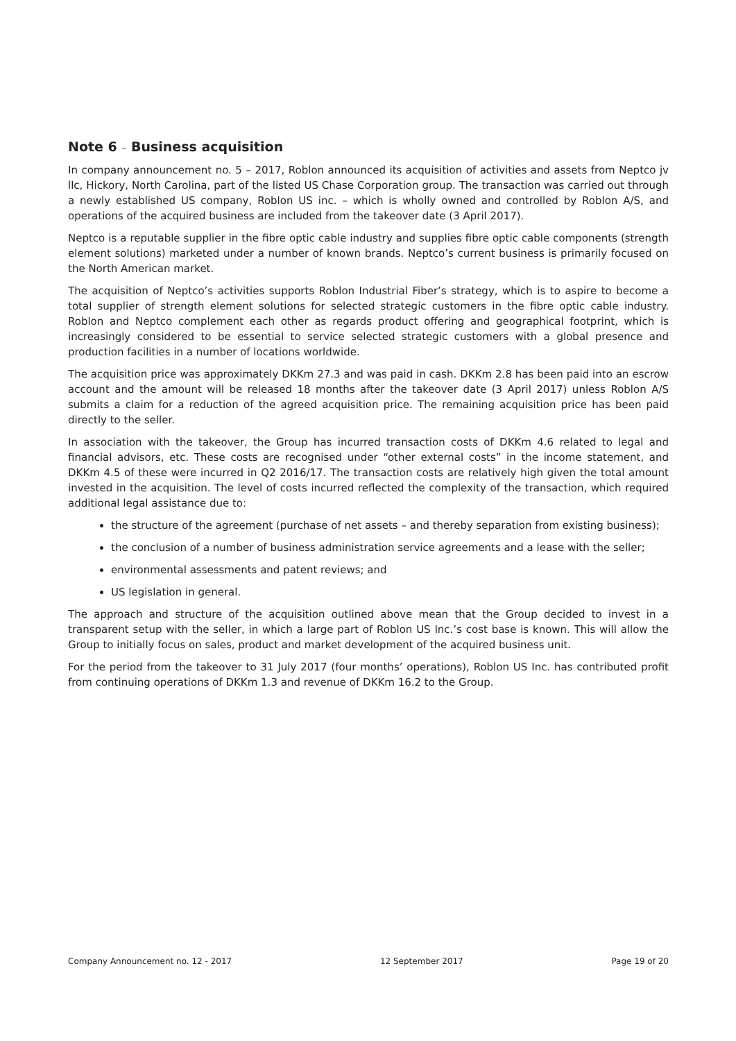Note 6 – Business acquisition
In company announcement no. 5 – 2017, Roblon announced its acquisition of activities and assets from Neptco jv llc, Hickory, North Carolina, part of the listed US Chase Corporation group. The transaction was carried out through a newly established US company, Roblon US inc. – which is wholly owned and controlled by Roblon A/S, and operations of the acquired business are included from the takeover date (3 April 2017).
Neptco is a reputable supplier in the fibre optic cable industry and supplies fibre optic cable components (strength element solutions) marketed under a number of known brands. Neptco’s current business is primarily focused on the North American market.
The acquisition of Neptco’s activities supports Roblon Industrial Fiber’s strategy, which is to aspire to become a total supplier of strength element solutions for selected strategic customers in the fibre optic cable industry. Roblon and Neptco complement each other as regards product offering and geographical footprint, which is increasingly considered to be essential to service selected strategic customers with a global presence and production facilities in a number of locations worldwide.
The acquisition price was approximately DKKm 27.3 and was paid in cash. DKKm 2.8 has been paid into an escrow account and the amount will be released 18 months after the takeover date (3 April 2017) unless Roblon A/S submits a claim for a reduction of the agreed acquisition price. The remaining acquisition price has been paid directly to the seller.
In association with the takeover, the Group has incurred transaction costs of DKKm 4.6 related to legal and financial advisors, etc. These costs are recognised under “other external costs” in the income statement, and DKKm 4.5 of these were incurred in Q2 2016/17. The transaction costs are relatively high given the total amount invested in the acquisition. The level of costs incurred reflected the complexity of the transaction, which required additional legal assistance due to:
the structure of the agreement (purchase of net assets – and thereby separation from existing business);
the conclusion of a number of business administration service agreements and a lease with the seller;
environmental assessments and patent reviews; and
US legislation in general.
The approach and structure of the acquisition outlined above mean that the Group decided to invest in a transparent setup with the seller, in which a large part of Roblon US Inc.’s cost base is known. This will allow the Group to initially focus on sales, product and market development of the acquired business unit.
For the period from the takeover to 31 July 2017 (four months’ operations), Roblon US Inc. has contributed profit from continuing operations of DKKm 1.3 and revenue of DKKm 16.2 to the Group.
Company Announcement no. 12 - 2017 12 September 2017 Page 19 of 20